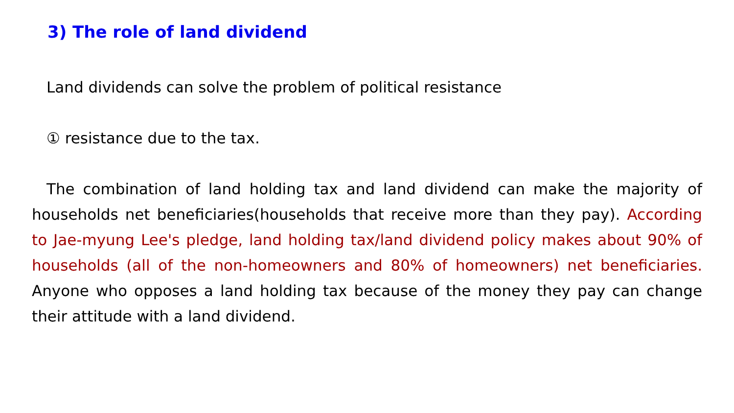3) The role of land dividend
Land dividends can solve the problem of political resistance
① resistance due to the tax.
The combination of land holding tax and land dividend can make the majority of households net beneficiaries(households that receive more than they pay). According to Jae-myung Lee's pledge, land holding tax/land dividend policy makes about 90% of households (all of the non-homeowners and 80% of homeowners) net beneficiaries. Anyone who opposes a land holding tax because of the money they pay can change their attitude with a land dividend.